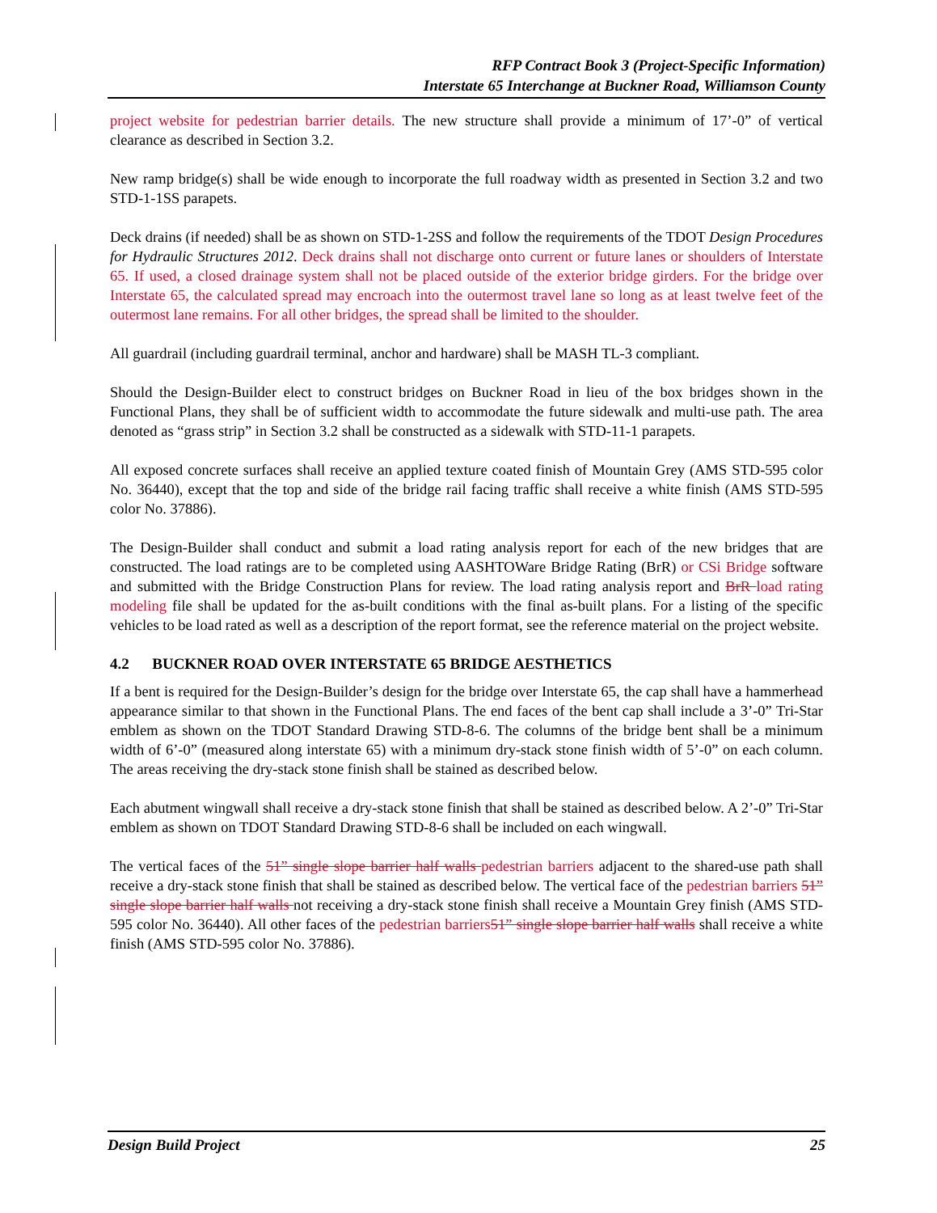RFP Contract Book 3 (Project-Specific Information)
Interstate 65 Interchange at Buckner Road, Williamson County
project website for pedestrian barrier details. The new structure shall provide a minimum of 17’-0” of vertical clearance as described in Section 3.2.
New ramp bridge(s) shall be wide enough to incorporate the full roadway width as presented in Section 3.2 and two STD-1-1SS parapets.
Deck drains (if needed) shall be as shown on STD-1-2SS and follow the requirements of the TDOT Design Procedures for Hydraulic Structures 2012. Deck drains shall not discharge onto current or future lanes or shoulders of Interstate 65. If used, a closed drainage system shall not be placed outside of the exterior bridge girders. For the bridge over Interstate 65, the calculated spread may encroach into the outermost travel lane so long as at least twelve feet of the outermost lane remains. For all other bridges, the spread shall be limited to the shoulder.
All guardrail (including guardrail terminal, anchor and hardware) shall be MASH TL-3 compliant.
Should the Design-Builder elect to construct bridges on Buckner Road in lieu of the box bridges shown in the Functional Plans, they shall be of sufficient width to accommodate the future sidewalk and multi-use path. The area denoted as “grass strip” in Section 3.2 shall be constructed as a sidewalk with STD-11-1 parapets.
All exposed concrete surfaces shall receive an applied texture coated finish of Mountain Grey (AMS STD-595 color No. 36440), except that the top and side of the bridge rail facing traffic shall receive a white finish (AMS STD-595 color No. 37886).
The Design-Builder shall conduct and submit a load rating analysis report for each of the new bridges that are constructed. The load ratings are to be completed using AASHTOWare Bridge Rating (BrR) or CSi Bridge software and submitted with the Bridge Construction Plans for review. The load rating analysis report and BrR load rating modeling file shall be updated for the as-built conditions with the final as-built plans. For a listing of the specific vehicles to be load rated as well as a description of the report format, see the reference material on the project website.
4.2 BUCKNER ROAD OVER INTERSTATE 65 BRIDGE AESTHETICS
If a bent is required for the Design-Builder’s design for the bridge over Interstate 65, the cap shall have a hammerhead appearance similar to that shown in the Functional Plans. The end faces of the bent cap shall include a 3’-0” Tri-Star emblem as shown on the TDOT Standard Drawing STD-8-6. The columns of the bridge bent shall be a minimum width of 6’-0” (measured along interstate 65) with a minimum dry-stack stone finish width of 5’-0” on each column. The areas receiving the dry-stack stone finish shall be stained as described below.
Each abutment wingwall shall receive a dry-stack stone finish that shall be stained as described below. A 2’-0” Tri-Star emblem as shown on TDOT Standard Drawing STD-8-6 shall be included on each wingwall.
The vertical faces of the 51” single slope barrier half walls pedestrian barriers adjacent to the shared-use path shall receive a dry-stack stone finish that shall be stained as described below. The vertical face of the pedestrian barriers 51” single slope barrier half walls not receiving a dry-stack stone finish shall receive a Mountain Grey finish (AMS STD-595 color No. 36440). All other faces of the pedestrian barriers 51” single slope barrier half walls shall receive a white finish (AMS STD-595 color No. 37886).
Design Build Project 25